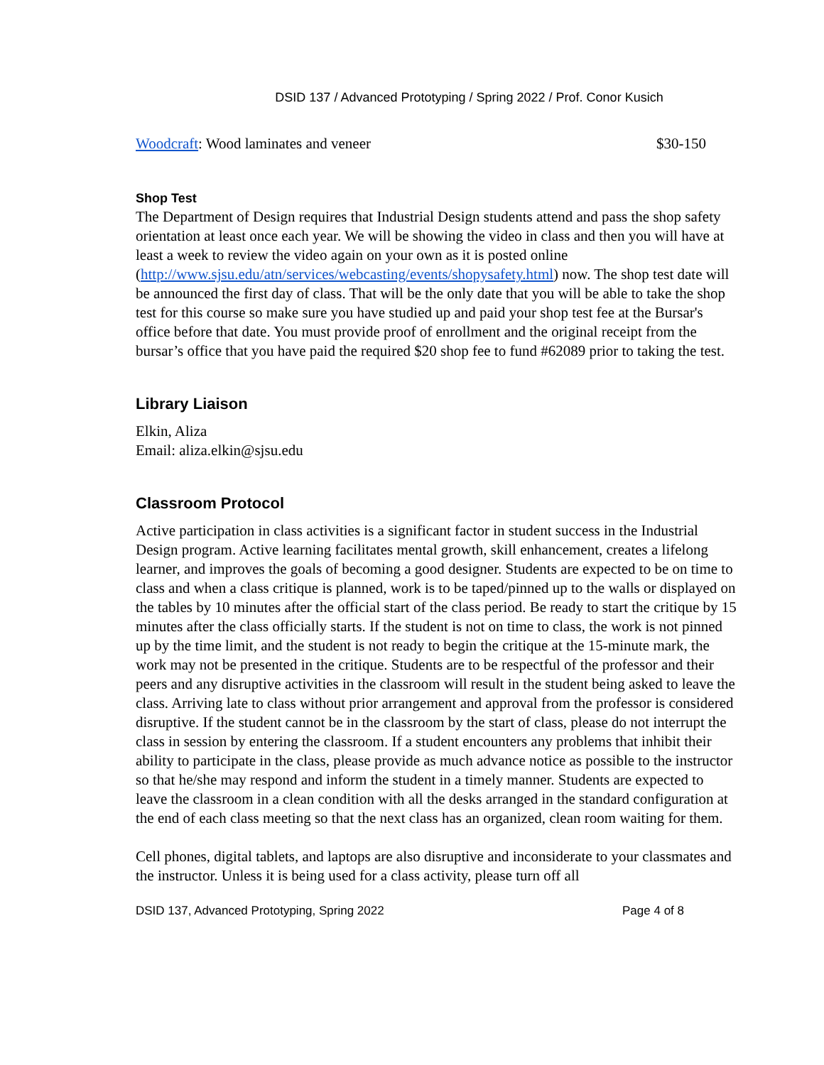DSID 137 / Advanced Prototyping / Spring 2022 / Prof. Conor Kusich
Woodcraft: Wood laminates and veneer $30-150
Shop Test
The Department of Design requires that Industrial Design students attend and pass the shop safety orientation at least once each year. We will be showing the video in class and then you will have at least a week to review the video again on your own as it is posted online (http://www.sjsu.edu/atn/services/webcasting/events/shopysafety.html) now. The shop test date will be announced the first day of class. That will be the only date that you will be able to take the shop test for this course so make sure you have studied up and paid your shop test fee at the Bursar's office before that date. You must provide proof of enrollment and the original receipt from the bursar’s office that you have paid the required $20 shop fee to fund #62089 prior to taking the test.
Library Liaison
Elkin, Aliza
Email: aliza.elkin@sjsu.edu
Classroom Protocol
Active participation in class activities is a significant factor in student success in the Industrial Design program. Active learning facilitates mental growth, skill enhancement, creates a lifelong learner, and improves the goals of becoming a good designer. Students are expected to be on time to class and when a class critique is planned, work is to be taped/pinned up to the walls or displayed on the tables by 10 minutes after the official start of the class period. Be ready to start the critique by 15 minutes after the class officially starts. If the student is not on time to class, the work is not pinned up by the time limit, and the student is not ready to begin the critique at the 15-minute mark, the work may not be presented in the critique. Students are to be respectful of the professor and their peers and any disruptive activities in the classroom will result in the student being asked to leave the class. Arriving late to class without prior arrangement and approval from the professor is considered disruptive. If the student cannot be in the classroom by the start of class, please do not interrupt the class in session by entering the classroom. If a student encounters any problems that inhibit their ability to participate in the class, please provide as much advance notice as possible to the instructor so that he/she may respond and inform the student in a timely manner. Students are expected to leave the classroom in a clean condition with all the desks arranged in the standard configuration at the end of each class meeting so that the next class has an organized, clean room waiting for them.
Cell phones, digital tablets, and laptops are also disruptive and inconsiderate to your classmates and the instructor. Unless it is being used for a class activity, please turn off all
DSID 137, Advanced Prototyping, Spring 2022 Page 4 of 8